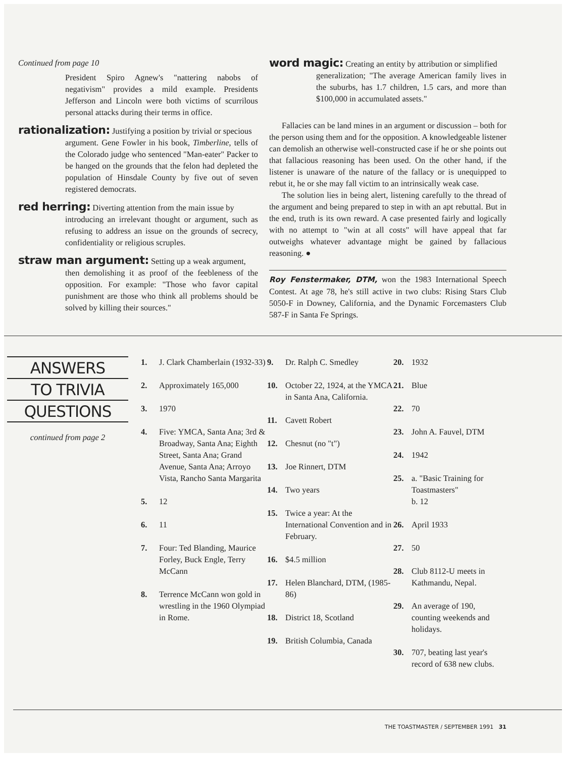Continued from page 10
President Spiro Agnew's "nattering nabobs of negativism" provides a mild example. Presidents Jefferson and Lincoln were both victims of scurrilous personal attacks during their terms in office.
rationalization: Justifying a position by trivial or specious
argument. Gene Fowler in his book, Timberline, tells of the Colorado judge who sentenced "Man-eater" Packer to be hanged on the grounds that the felon had depleted the population of Hinsdale County by five out of seven registered democrats.
red herring: Diverting attention from the main issue by
introducing an irrelevant thought or argument, such as refusing to address an issue on the grounds of secrecy, confidentiality or religious scruples.
straw man argument: Setting up a weak argument,
then demolishing it as proof of the feebleness of the opposition. For example: "Those who favor capital punishment are those who think all problems should be solved by killing their sources."
word magic: Creating an entity by attribution or simplified
generalization; "The average American family lives in the suburbs, has 1.7 children, 1.5 cars, and more than $100,000 in accumulated assets."
Fallacies can be land mines in an argument or discussion – both for the person using them and for the opposition. A knowledgeable listener can demolish an otherwise well-constructed case if he or she points out that fallacious reasoning has been used. On the other hand, if the listener is unaware of the nature of the fallacy or is unequipped to rebut it, he or she may fall victim to an intrinsically weak case.
The solution lies in being alert, listening carefully to the thread of the argument and being prepared to step in with an apt rebuttal. But in the end, truth is its own reward. A case presented fairly and logically with no attempt to "win at all costs" will have appeal that far outweighs whatever advantage might be gained by fallacious reasoning. ●
Roy Fenstermaker, DTM, won the 1983 International Speech Contest. At age 78, he's still active in two clubs: Rising Stars Club 5050-F in Downey, California, and the Dynamic Forcemasters Club 587-F in Santa Fe Springs.
ANSWERS
TO TRIVIA
QUESTIONS
continued from page 2
1. J. Clark Chamberlain (1932-33)
2. Approximately 165,000
3. 1970
4. Five: YMCA, Santa Ana; 3rd & Broadway, Santa Ana; Eighth Street, Santa Ana; Grand Avenue, Santa Ana; Arroyo Vista, Rancho Santa Margarita
5. 12
6. 11
7. Four: Ted Blanding, Maurice Forley, Buck Engle, Terry McCann
8. Terrence McCann won gold in wrestling in the 1960 Olympiad in Rome.
9. Dr. Ralph C. Smedley
10. October 22, 1924, at the YMCA in Santa Ana, California.
11. Cavett Robert
12. Chesnut (no "t")
13. Joe Rinnert, DTM
14. Two years
15. Twice a year: At the International Convention and in February.
16. $4.5 million
17. Helen Blanchard, DTM, (1985-86)
18. District 18, Scotland
19. British Columbia, Canada
20. 1932
21. Blue
22. 70
23. John A. Fauvel, DTM
24. 1942
25. a. "Basic Training for Toastmasters"
b. 12
26. April 1933
27. 50
28. Club 8112-U meets in Kathmandu, Nepal.
29. An average of 190, counting weekends and holidays.
30. 707, beating last year's record of 638 new clubs.
THE TOASTMASTER / SEPTEMBER 1991 31